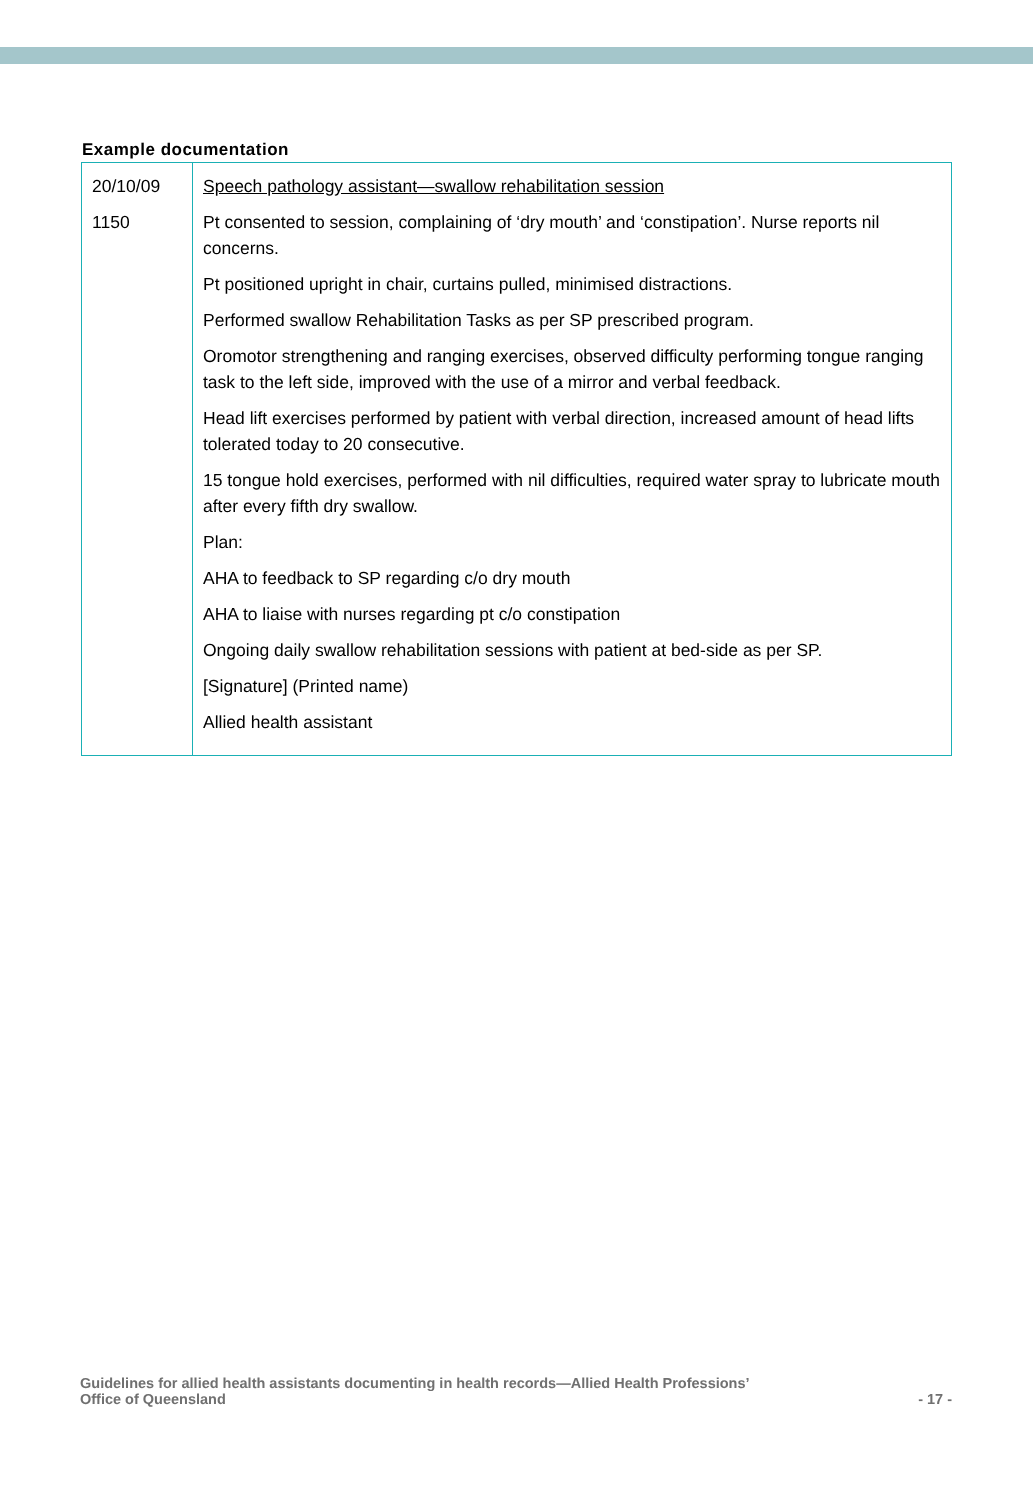Example documentation
| 20/10/09 1150 | Speech pathology assistant—swallow rehabilitation session Pt consented to session, complaining of ‘dry mouth’ and ‘constipation’. Nurse reports nil concerns. Pt positioned upright in chair, curtains pulled, minimised distractions. Performed swallow Rehabilitation Tasks as per SP prescribed program. Oromotor strengthening and ranging exercises, observed difficulty performing tongue ranging task to the left side, improved with the use of a mirror and verbal feedback. Head lift exercises performed by patient with verbal direction, increased amount of head lifts tolerated today to 20 consecutive. 15 tongue hold exercises, performed with nil difficulties, required water spray to lubricate mouth after every fifth dry swallow. Plan: AHA to feedback to SP regarding c/o dry mouth AHA to liaise with nurses regarding pt c/o constipation Ongoing daily swallow rehabilitation sessions with patient at bed-side as per SP. [Signature] (Printed name) Allied health assistant |
Guidelines for allied health assistants documenting in health records—Allied Health Professions’
Office of Queensland
- 17 -